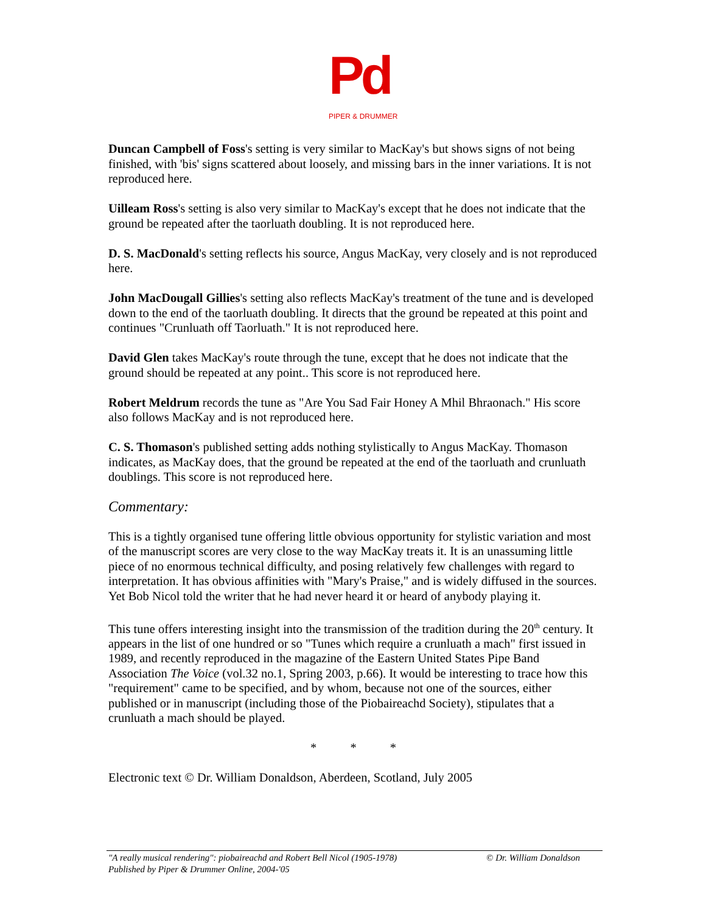Pd
PIPER & DRUMMER
Duncan Campbell of Foss's setting is very similar to MacKay's but shows signs of not being finished, with 'bis' signs scattered about loosely, and missing bars in the inner variations. It is not reproduced here.
Uilleam Ross's setting is also very similar to MacKay's except that he does not indicate that the ground be repeated after the taorluath doubling. It is not reproduced here.
D. S. MacDonald's setting reflects his source, Angus MacKay, very closely and is not reproduced here.
John MacDougall Gillies's setting also reflects MacKay's treatment of the tune and is developed down to the end of the taorluath doubling. It directs that the ground be repeated at this point and continues "Crunluath off Taorluath." It is not reproduced here.
David Glen takes MacKay's route through the tune, except that he does not indicate that the ground should be repeated at any point.. This score is not reproduced here.
Robert Meldrum records the tune as "Are You Sad Fair Honey A Mhil Bhraonach." His score also follows MacKay and is not reproduced here.
C. S. Thomason's published setting adds nothing stylistically to Angus MacKay. Thomason indicates, as MacKay does, that the ground be repeated at the end of the taorluath and crunluath doublings. This score is not reproduced here.
Commentary:
This is a tightly organised tune offering little obvious opportunity for stylistic variation and most of the manuscript scores are very close to the way MacKay treats it. It is an unassuming little piece of no enormous technical difficulty, and posing relatively few challenges with regard to interpretation. It has obvious affinities with "Mary's Praise," and is widely diffused in the sources. Yet Bob Nicol told the writer that he had never heard it or heard of anybody playing it.
This tune offers interesting insight into the transmission of the tradition during the 20<sup>th</sup> century. It appears in the list of one hundred or so "Tunes which require a crunluath a mach" first issued in 1989, and recently reproduced in the magazine of the Eastern United States Pipe Band Association The Voice (vol.32 no.1, Spring 2003, p.66). It would be interesting to trace how this "requirement" came to be specified, and by whom, because not one of the sources, either published or in manuscript (including those of the Piobaireachd Society), stipulates that a crunluath a mach should be played.
* * *
Electronic text © Dr. William Donaldson, Aberdeen, Scotland, July 2005
© Dr. William Donaldson "A really musical rendering": piobaireachd and Robert Bell Nicol (1905-1978)
Published by Piper & Drummer Online, 2004-'05